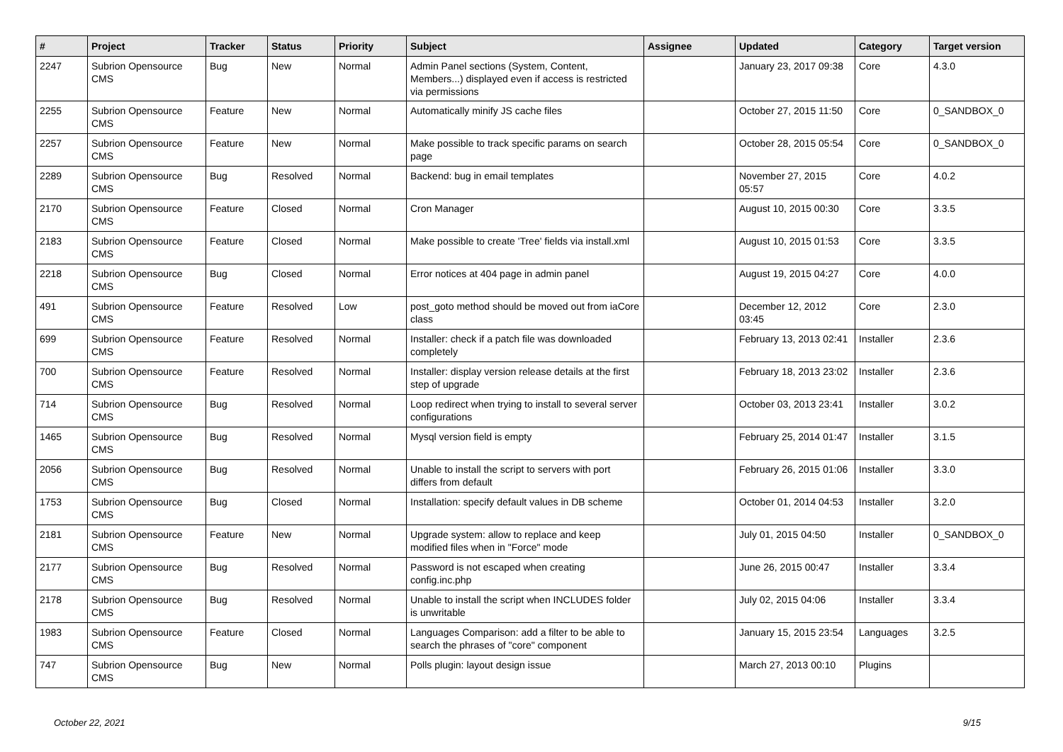| # | Project | Tracker | Status | Priority | Subject | Assignee | Updated | Category | Target version |
| --- | --- | --- | --- | --- | --- | --- | --- | --- | --- |
| 2247 | Subrion Opensource CMS | Bug | New | Normal | Admin Panel sections (System, Content, Members...) displayed even if access is restricted via permissions | | January 23, 2017 09:38 | Core | 4.3.0 |
| 2255 | Subrion Opensource CMS | Feature | New | Normal | Automatically minify JS cache files | | October 27, 2015 11:50 | Core | 0_SANDBOX_0 |
| 2257 | Subrion Opensource CMS | Feature | New | Normal | Make possible to track specific params on search page | | October 28, 2015 05:54 | Core | 0_SANDBOX_0 |
| 2289 | Subrion Opensource CMS | Bug | Resolved | Normal | Backend: bug in email templates | | November 27, 2015 05:57 | Core | 4.0.2 |
| 2170 | Subrion Opensource CMS | Feature | Closed | Normal | Cron Manager | | August 10, 2015 00:30 | Core | 3.3.5 |
| 2183 | Subrion Opensource CMS | Feature | Closed | Normal | Make possible to create 'Tree' fields via install.xml | | August 10, 2015 01:53 | Core | 3.3.5 |
| 2218 | Subrion Opensource CMS | Bug | Closed | Normal | Error notices at 404 page in admin panel | | August 19, 2015 04:27 | Core | 4.0.0 |
| 491 | Subrion Opensource CMS | Feature | Resolved | Low | post_goto method should be moved out from iaCore class | | December 12, 2012 03:45 | Core | 2.3.0 |
| 699 | Subrion Opensource CMS | Feature | Resolved | Normal | Installer: check if a patch file was downloaded completely | | February 13, 2013 02:41 | Installer | 2.3.6 |
| 700 | Subrion Opensource CMS | Feature | Resolved | Normal | Installer: display version release details at the first step of upgrade | | February 18, 2013 23:02 | Installer | 2.3.6 |
| 714 | Subrion Opensource CMS | Bug | Resolved | Normal | Loop redirect when trying to install to several server configurations | | October 03, 2013 23:41 | Installer | 3.0.2 |
| 1465 | Subrion Opensource CMS | Bug | Resolved | Normal | Mysql version field is empty | | February 25, 2014 01:47 | Installer | 3.1.5 |
| 2056 | Subrion Opensource CMS | Bug | Resolved | Normal | Unable to install the script to servers with port differs from default | | February 26, 2015 01:06 | Installer | 3.3.0 |
| 1753 | Subrion Opensource CMS | Bug | Closed | Normal | Installation: specify default values in DB scheme | | October 01, 2014 04:53 | Installer | 3.2.0 |
| 2181 | Subrion Opensource CMS | Feature | New | Normal | Upgrade system: allow to replace and keep modified files when in "Force" mode | | July 01, 2015 04:50 | Installer | 0_SANDBOX_0 |
| 2177 | Subrion Opensource CMS | Bug | Resolved | Normal | Password is not escaped when creating config.inc.php | | June 26, 2015 00:47 | Installer | 3.3.4 |
| 2178 | Subrion Opensource CMS | Bug | Resolved | Normal | Unable to install the script when INCLUDES folder is unwritable | | July 02, 2015 04:06 | Installer | 3.3.4 |
| 1983 | Subrion Opensource CMS | Feature | Closed | Normal | Languages Comparison: add a filter to be able to search the phrases of "core" component | | January 15, 2015 23:54 | Languages | 3.2.5 |
| 747 | Subrion Opensource CMS | Bug | New | Normal | Polls plugin: layout design issue | | March 27, 2013 00:10 | Plugins | |
October 22, 2021 9/15